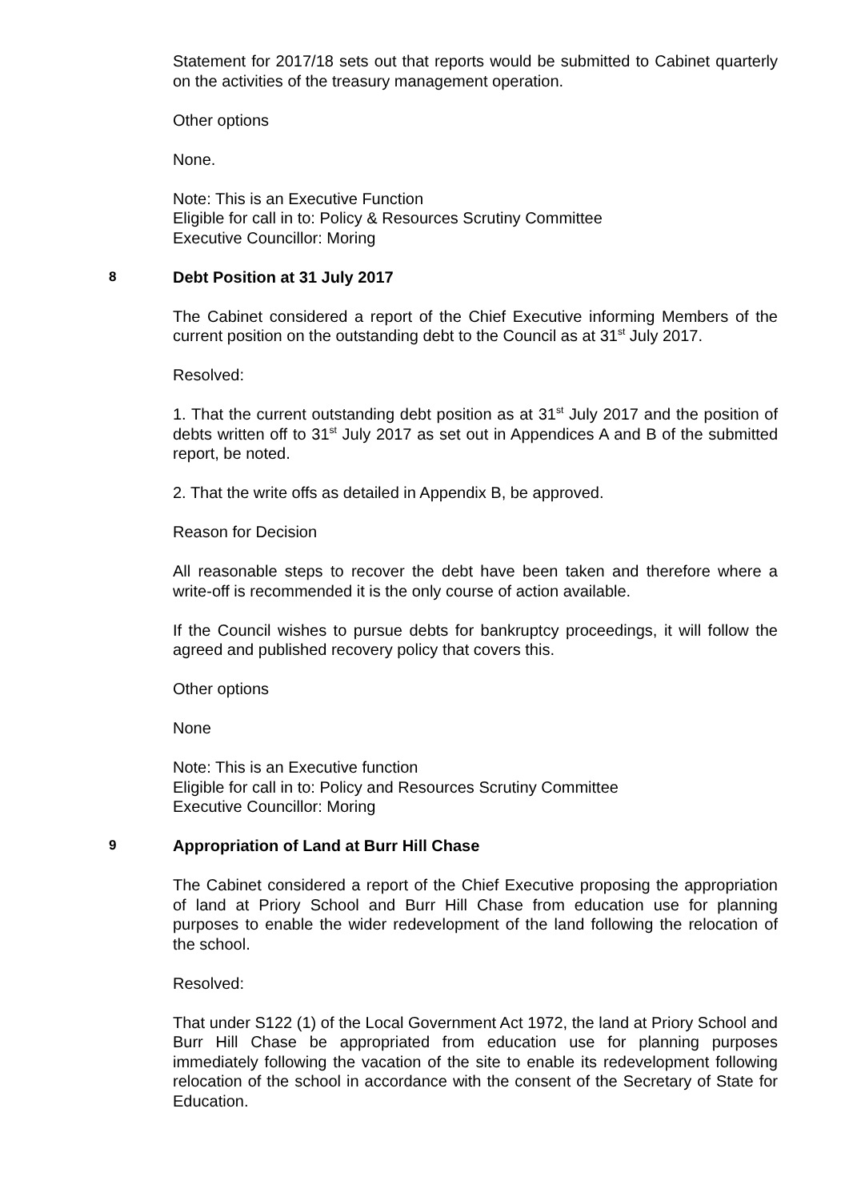Statement for 2017/18 sets out that reports would be submitted to Cabinet quarterly on the activities of the treasury management operation.
Other options
None.
Note: This is an Executive Function
Eligible for call in to: Policy & Resources Scrutiny Committee
Executive Councillor: Moring
8 Debt Position at 31 July 2017
The Cabinet considered a report of the Chief Executive informing Members of the current position on the outstanding debt to the Council as at 31<sup>st</sup> July 2017.
Resolved:
1. That the current outstanding debt position as at 31<sup>st</sup> July 2017 and the position of debts written off to 31<sup>st</sup> July 2017 as set out in Appendices A and B of the submitted report, be noted.
2. That the write offs as detailed in Appendix B, be approved.
Reason for Decision
All reasonable steps to recover the debt have been taken and therefore where a write-off is recommended it is the only course of action available.
If the Council wishes to pursue debts for bankruptcy proceedings, it will follow the agreed and published recovery policy that covers this.
Other options
None
Note: This is an Executive function
Eligible for call in to: Policy and Resources Scrutiny Committee
Executive Councillor: Moring
9 Appropriation of Land at Burr Hill Chase
The Cabinet considered a report of the Chief Executive proposing the appropriation of land at Priory School and Burr Hill Chase from education use for planning purposes to enable the wider redevelopment of the land following the relocation of the school.
Resolved:
That under S122 (1) of the Local Government Act 1972, the land at Priory School and Burr Hill Chase be appropriated from education use for planning purposes immediately following the vacation of the site to enable its redevelopment following relocation of the school in accordance with the consent of the Secretary of State for Education.